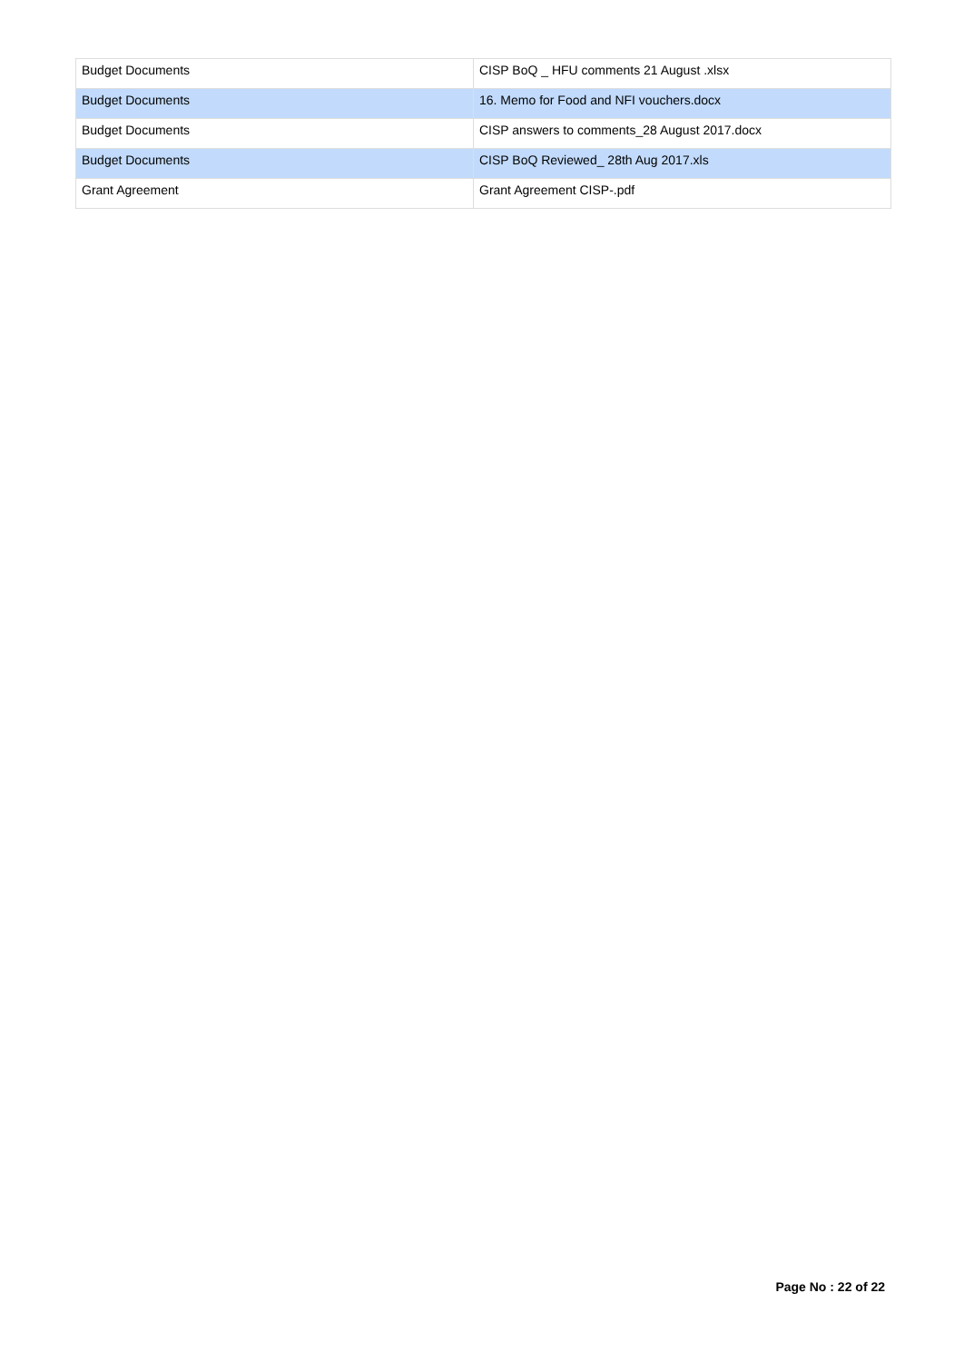| Budget Documents | CISP BoQ _ HFU comments 21 August .xlsx |
| Budget Documents | 16. Memo for Food and NFI vouchers.docx |
| Budget Documents | CISP answers to comments_28 August 2017.docx |
| Budget Documents | CISP BoQ Reviewed_ 28th Aug 2017.xls |
| Grant Agreement | Grant Agreement CISP-.pdf |
Page No : 22 of 22